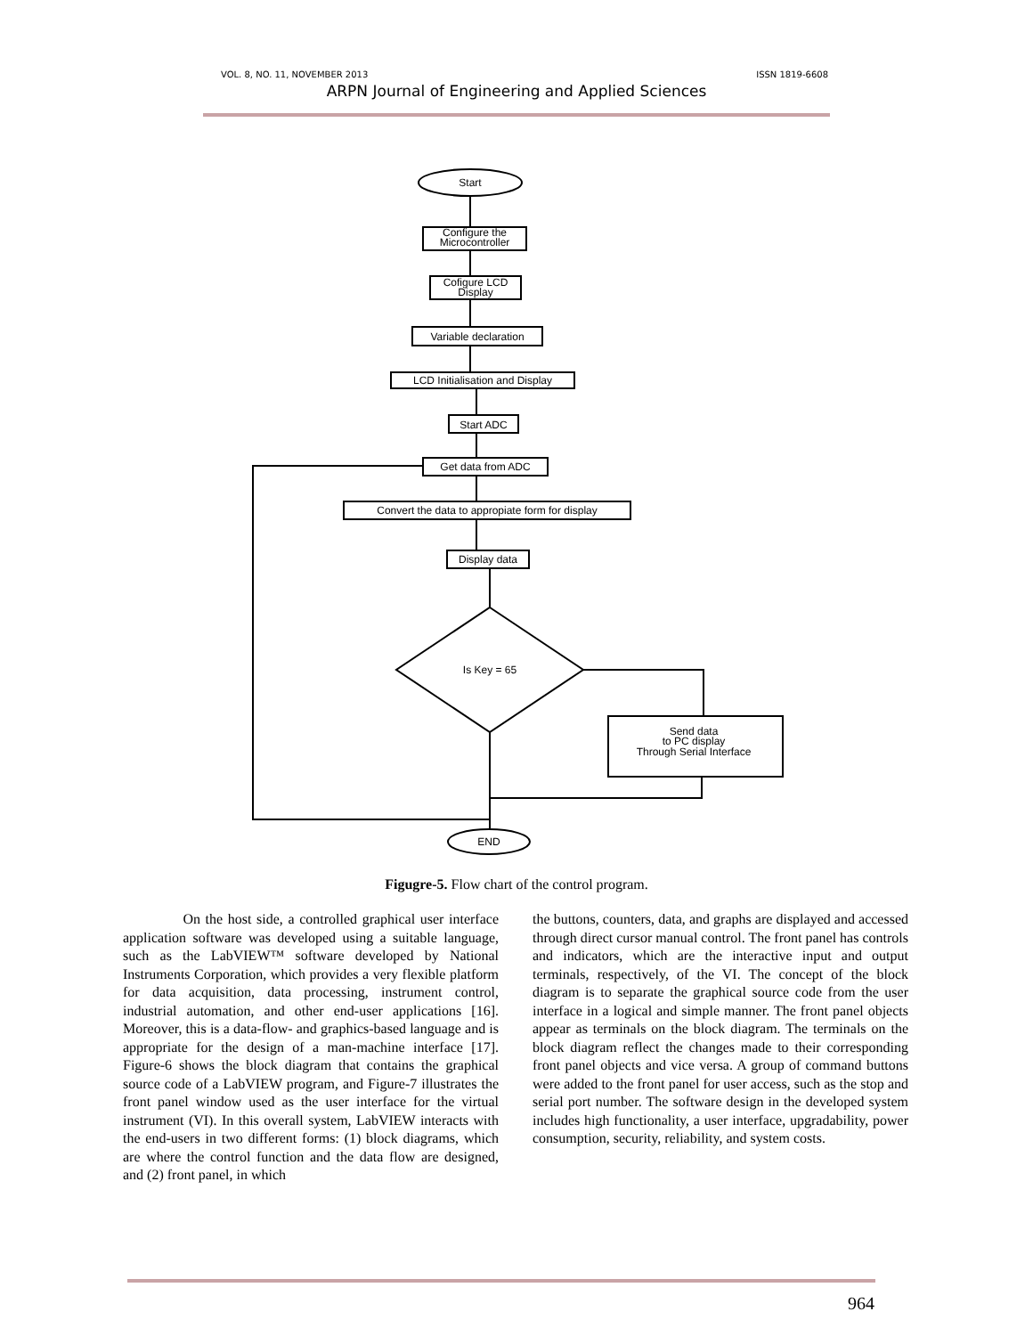VOL. 8, NO. 11, NOVEMBER 2013 ISSN 1819-6608
ARPN Journal of Engineering and Applied Sciences
Start
Configure the
Microcontroller
Cofigure LCD
Display
Variable declaration
LCD Initialisation and Display
Start ADC
Get data from ADC
Convert the data to appropiate form for display
Display data
Is Key = 65
Send data
to PC display
Through Serial Interface
END
Figugre-5. Flow chart of the control program.
On the host side, a controlled graphical user interface application software was developed using a suitable language, such as the LabVIEW™ software developed by National Instruments Corporation, which provides a very flexible platform for data acquisition, data processing, instrument control, industrial automation, and other end-user applications [16]. Moreover, this is a data-flow- and graphics-based language and is appropriate for the design of a man-machine interface [17]. Figure-6 shows the block diagram that contains the graphical source code of a LabVIEW program, and Figure-7 illustrates the front panel window used as the user interface for the virtual instrument (VI). In this overall system, LabVIEW interacts with the end-users in two different forms: (1) block diagrams, which are where the control function and the data flow are designed, and (2) front panel, in which
the buttons, counters, data, and graphs are displayed and accessed through direct cursor manual control. The front panel has controls and indicators, which are the interactive input and output terminals, respectively, of the VI. The concept of the block diagram is to separate the graphical source code from the user interface in a logical and simple manner. The front panel objects appear as terminals on the block diagram. The terminals on the block diagram reflect the changes made to their corresponding front panel objects and vice versa. A group of command buttons were added to the front panel for user access, such as the stop and serial port number. The software design in the developed system includes high functionality, a user interface, upgradability, power consumption, security, reliability, and system costs.
964